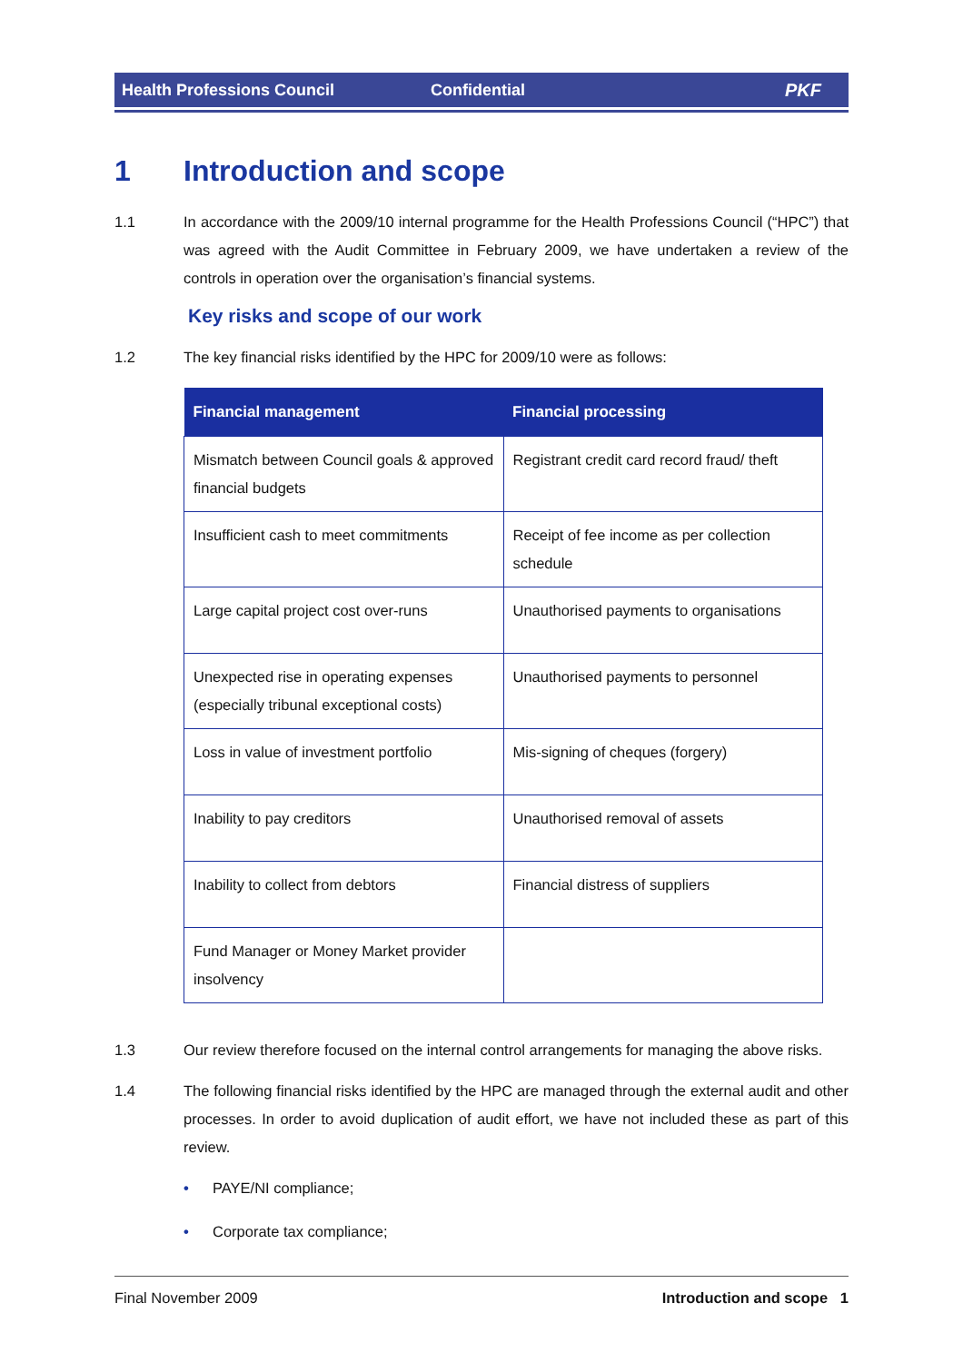Health Professions Council Confidential PKF
1 Introduction and scope
1.1 In accordance with the 2009/10 internal programme for the Health Professions Council (“HPC”) that was agreed with the Audit Committee in February 2009, we have undertaken a review of the controls in operation over the organisation’s financial systems.
Key risks and scope of our work
1.2 The key financial risks identified by the HPC for 2009/10 were as follows:
| Financial management | Financial processing |
| --- | --- |
| Mismatch between Council goals & approved financial budgets | Registrant credit card record fraud/ theft |
| Insufficient cash to meet commitments | Receipt of fee income as per collection schedule |
| Large capital project cost over-runs | Unauthorised payments to organisations |
| Unexpected rise in operating expenses (especially tribunal exceptional costs) | Unauthorised payments to personnel |
| Loss in value of investment portfolio | Mis-signing of cheques (forgery) |
| Inability to pay creditors | Unauthorised removal of assets |
| Inability to collect from debtors | Financial distress of suppliers |
| Fund Manager or Money Market provider insolvency | |
1.3 Our review therefore focused on the internal control arrangements for managing the above risks.
1.4 The following financial risks identified by the HPC are managed through the external audit and other processes. In order to avoid duplication of audit effort, we have not included these as part of this review.
• PAYE/NI compliance;
• Corporate tax compliance;
Final November 2009 Introduction and scope 1